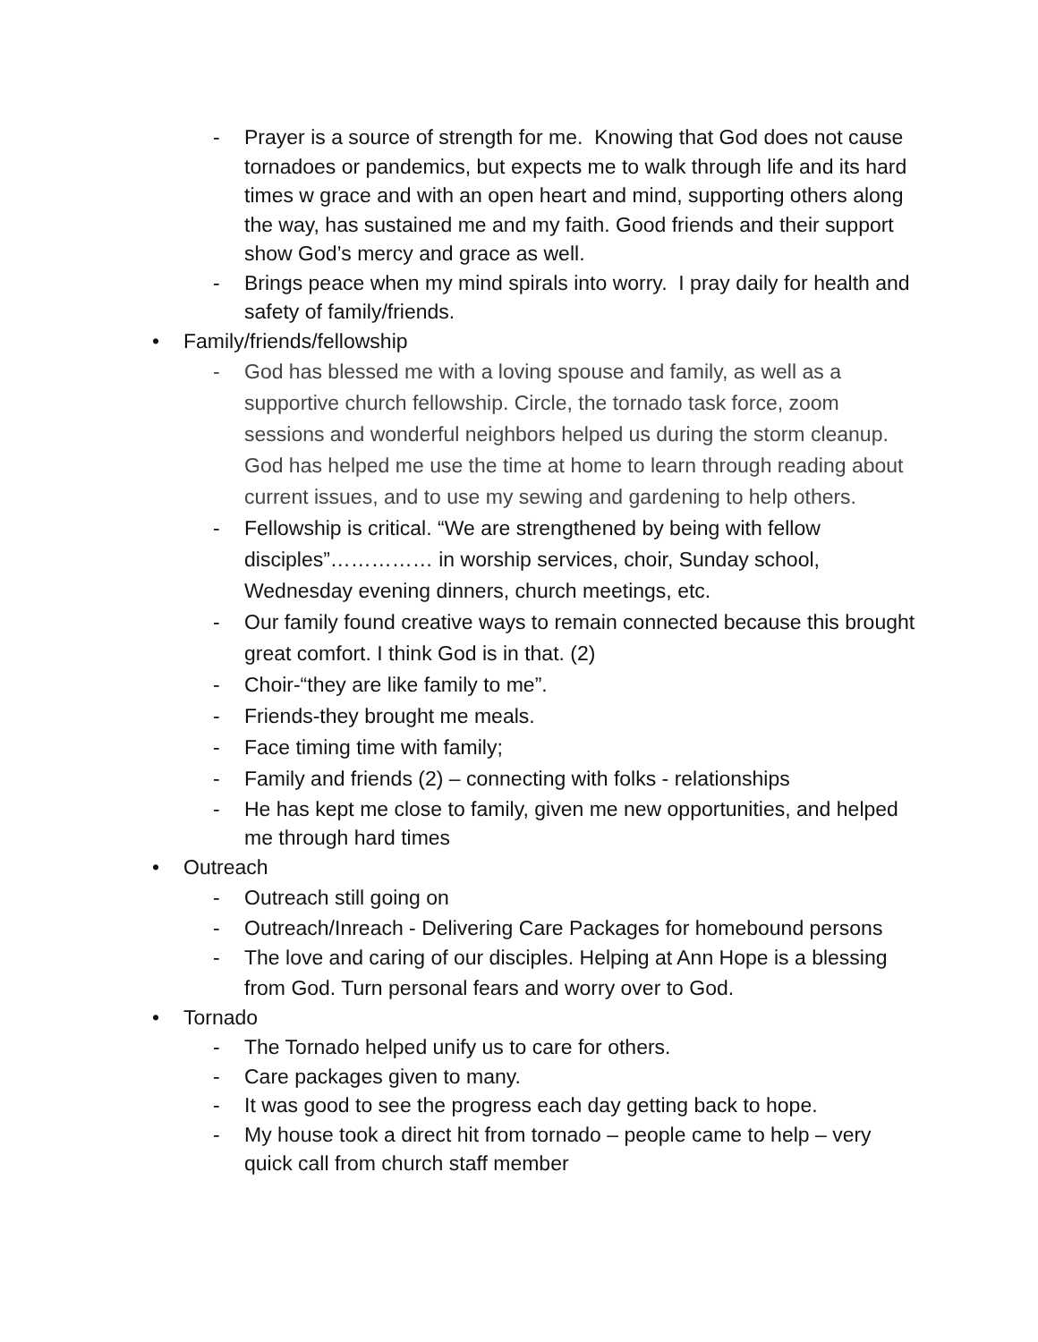- Prayer is a source of strength for me. Knowing that God does not cause tornadoes or pandemics, but expects me to walk through life and its hard times w grace and with an open heart and mind, supporting others along the way, has sustained me and my faith. Good friends and their support show God’s mercy and grace as well.
- Brings peace when my mind spirals into worry. I pray daily for health and safety of family/friends.
• Family/friends/fellowship
- God has blessed me with a loving spouse and family, as well as a supportive church fellowship. Circle, the tornado task force, zoom sessions and wonderful neighbors helped us during the storm cleanup. God has helped me use the time at home to learn through reading about current issues, and to use my sewing and gardening to help others.
- Fellowship is critical. “We are strengthened by being with fellow disciples”…………… in worship services, choir, Sunday school, Wednesday evening dinners, church meetings, etc.
- Our family found creative ways to remain connected because this brought great comfort. I think God is in that. (2)
- Choir-“they are like family to me”.
- Friends-they brought me meals.
- Face timing time with family;
- Family and friends (2) – connecting with folks - relationships
- He has kept me close to family, given me new opportunities, and helped me through hard times
• Outreach
- Outreach still going on
- Outreach/Inreach - Delivering Care Packages for homebound persons
- The love and caring of our disciples. Helping at Ann Hope is a blessing from God. Turn personal fears and worry over to God.
• Tornado
- The Tornado helped unify us to care for others.
- Care packages given to many.
- It was good to see the progress each day getting back to hope.
- My house took a direct hit from tornado – people came to help – very quick call from church staff member